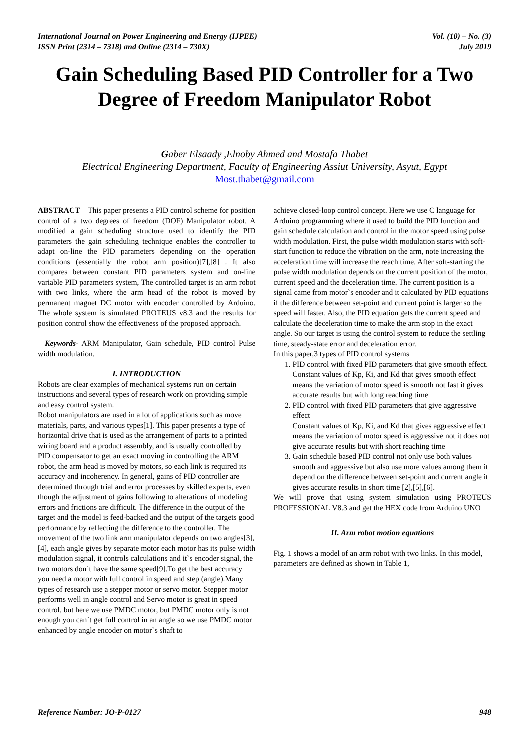International Journal on Power Engineering and Energy (IJPEE)
ISSN Print (2314 – 7318) and Online (2314 – 730X)
Vol. (10) – No. (3)
July 2019
Gain Scheduling Based PID Controller for a Two Degree of Freedom Manipulator Robot
Gaber Elsaady ,Elnoby Ahmed and Mostafa Thabet
Electrical Engineering Department, Faculty of Engineering Assiut University, Asyut, Egypt
Most.thabet@gmail.com
ABSTRACT—This paper presents a PID control scheme for position control of a two degrees of freedom (DOF) Manipulator robot. A modified a gain scheduling structure used to identify the PID parameters the gain scheduling technique enables the controller to adapt on-line the PID parameters depending on the operation conditions (essentially the robot arm position)[7],[8] . It also compares between constant PID parameters system and on-line variable PID parameters system, The controlled target is an arm robot with two links, where the arm head of the robot is moved by permanent magnet DC motor with encoder controlled by Arduino. The whole system is simulated PROTEUS v8.3 and the results for position control show the effectiveness of the proposed approach.
Keywords- ARM Manipulator, Gain schedule, PID control Pulse width modulation.
I. INTRODUCTION
Robots are clear examples of mechanical systems run on certain instructions and several types of research work on providing simple and easy control system.
Robot manipulators are used in a lot of applications such as move materials, parts, and various types[1]. This paper presents a type of horizontal drive that is used as the arrangement of parts to a printed wiring board and a product assembly, and is usually controlled by PID compensator to get an exact moving in controlling the ARM robot, the arm head is moved by motors, so each link is required its accuracy and incoherency. In general, gains of PID controller are determined through trial and error processes by skilled experts, even though the adjustment of gains following to alterations of modeling errors and frictions are difficult. The difference in the output of the target and the model is feed-backed and the output of the targets good performance by reflecting the difference to the controller. The movement of the two link arm manipulator depends on two angles[3],[4], each angle gives by separate motor each motor has its pulse width modulation signal, it controls calculations and it`s encoder signal, the two motors don`t have the same speed[9].To get the best accuracy you need a motor with full control in speed and step (angle).Many types of research use a stepper motor or servo motor. Stepper motor performs well in angle control and Servo motor is great in speed control, but here we use PMDC motor, but PMDC motor only is not enough you can`t get full control in an angle so we use PMDC motor enhanced by angle encoder on motor`s shaft to
achieve closed-loop control concept. Here we use C language for Arduino programming where it used to build the PID function and gain schedule calculation and control in the motor speed using pulse width modulation. First, the pulse width modulation starts with soft-start function to reduce the vibration on the arm, note increasing the acceleration time will increase the reach time. After soft-starting the pulse width modulation depends on the current position of the motor, current speed and the deceleration time. The current position is a signal came from motor`s encoder and it calculated by PID equations if the difference between set-point and current point is larger so the speed will faster. Also, the PID equation gets the current speed and calculate the deceleration time to make the arm stop in the exact angle. So our target is using the control system to reduce the settling time, steady-state error and deceleration error.
In this paper,3 types of PID control systems
1. PID control with fixed PID parameters that give smooth effect.
Constant values of Kp, Ki, and Kd that gives smooth effect means the variation of motor speed is smooth not fast it gives accurate results but with long reaching time
2. PID control with fixed PID parameters that give aggressive effect
Constant values of Kp, Ki, and Kd that gives aggressive effect means the variation of motor speed is aggressive not it does not give accurate results but with short reaching time
3. Gain schedule based PID control not only use both values smooth and aggressive but also use more values among them it depend on the difference between set-point and current angle it gives accurate results in short time [2],[5],[6].
We will prove that using system simulation using PROTEUS PROFESSIONAL V8.3 and get the HEX code from Arduino UNO
II. Arm robot motion equations
Fig. 1 shows a model of an arm robot with two links. In this model, parameters are defined as shown in Table 1,
Reference Number: JO-P-0127 948